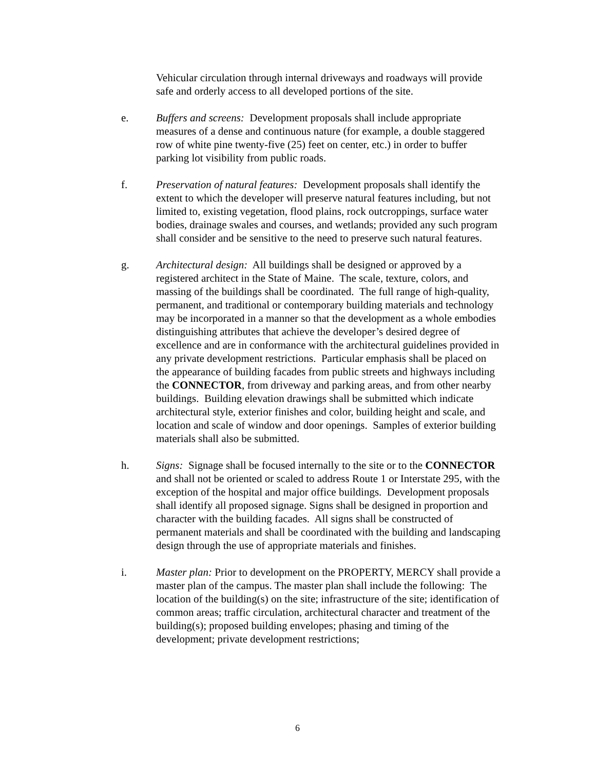Vehicular circulation through internal driveways and roadways will provide safe and orderly access to all developed portions of the site.
e. Buffers and screens: Development proposals shall include appropriate measures of a dense and continuous nature (for example, a double staggered row of white pine twenty-five (25) feet on center, etc.) in order to buffer parking lot visibility from public roads.
f. Preservation of natural features: Development proposals shall identify the extent to which the developer will preserve natural features including, but not limited to, existing vegetation, flood plains, rock outcroppings, surface water bodies, drainage swales and courses, and wetlands; provided any such program shall consider and be sensitive to the need to preserve such natural features.
g. Architectural design: All buildings shall be designed or approved by a registered architect in the State of Maine. The scale, texture, colors, and massing of the buildings shall be coordinated. The full range of high-quality, permanent, and traditional or contemporary building materials and technology may be incorporated in a manner so that the development as a whole embodies distinguishing attributes that achieve the developer’s desired degree of excellence and are in conformance with the architectural guidelines provided in any private development restrictions. Particular emphasis shall be placed on the appearance of building facades from public streets and highways including the CONNECTOR, from driveway and parking areas, and from other nearby buildings. Building elevation drawings shall be submitted which indicate architectural style, exterior finishes and color, building height and scale, and location and scale of window and door openings. Samples of exterior building materials shall also be submitted.
h. Signs: Signage shall be focused internally to the site or to the CONNECTOR and shall not be oriented or scaled to address Route 1 or Interstate 295, with the exception of the hospital and major office buildings. Development proposals shall identify all proposed signage. Signs shall be designed in proportion and character with the building facades. All signs shall be constructed of permanent materials and shall be coordinated with the building and landscaping design through the use of appropriate materials and finishes.
i. Master plan: Prior to development on the PROPERTY, MERCY shall provide a master plan of the campus. The master plan shall include the following: The location of the building(s) on the site; infrastructure of the site; identification of common areas; traffic circulation, architectural character and treatment of the building(s); proposed building envelopes; phasing and timing of the development; private development restrictions;
6